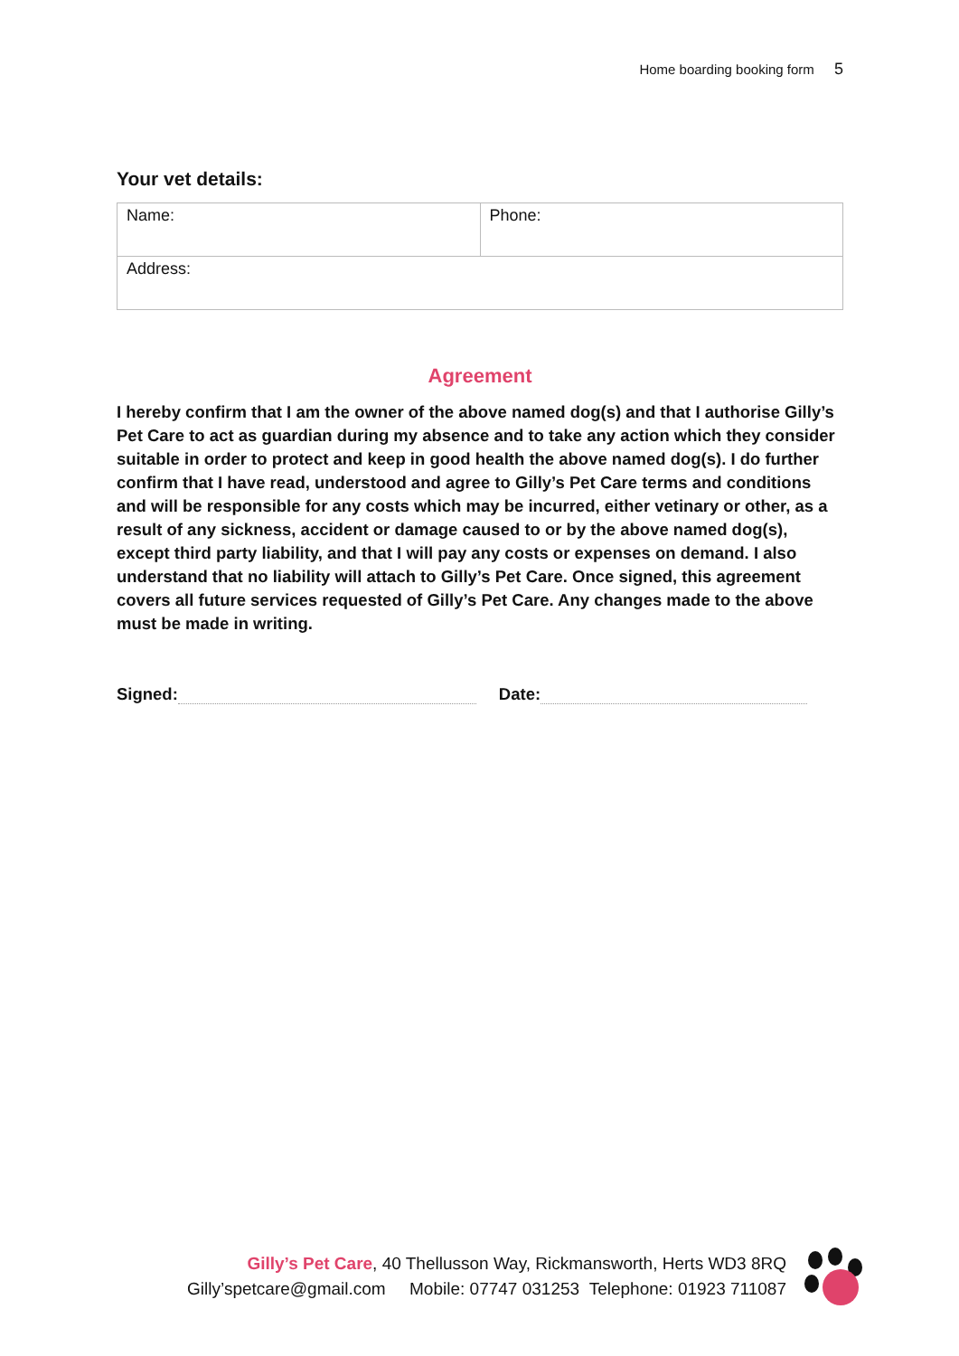Home boarding booking form 5
Your vet details:
| Name: | Phone: |
| Address: | |
Agreement
I hereby confirm that I am the owner of the above named dog(s) and that I authorise Gilly’s Pet Care to act as guardian during my absence and to take any action which they consider suitable in order to protect and keep in good health the above named dog(s). I do further confirm that I have read, understood and agree to Gilly’s Pet Care terms and conditions and will be responsible for any costs which may be incurred, either vetinary or other, as a result of any sickness, accident or damage caused to or by the above named dog(s), except third party liability, and that I will pay any costs or expenses on demand. I also understand that no liability will attach to Gilly’s Pet Care. Once signed, this agreement covers all future services requested of Gilly’s Pet Care. Any changes made to the above must be made in writing.
Signed: Date:
Gilly’s Pet Care, 40 Thellusson Way, Rickmansworth, Herts WD3 8RQ
Gilly’spetcare@gmail.com Mobile: 07747 031253 Telephone: 01923 711087